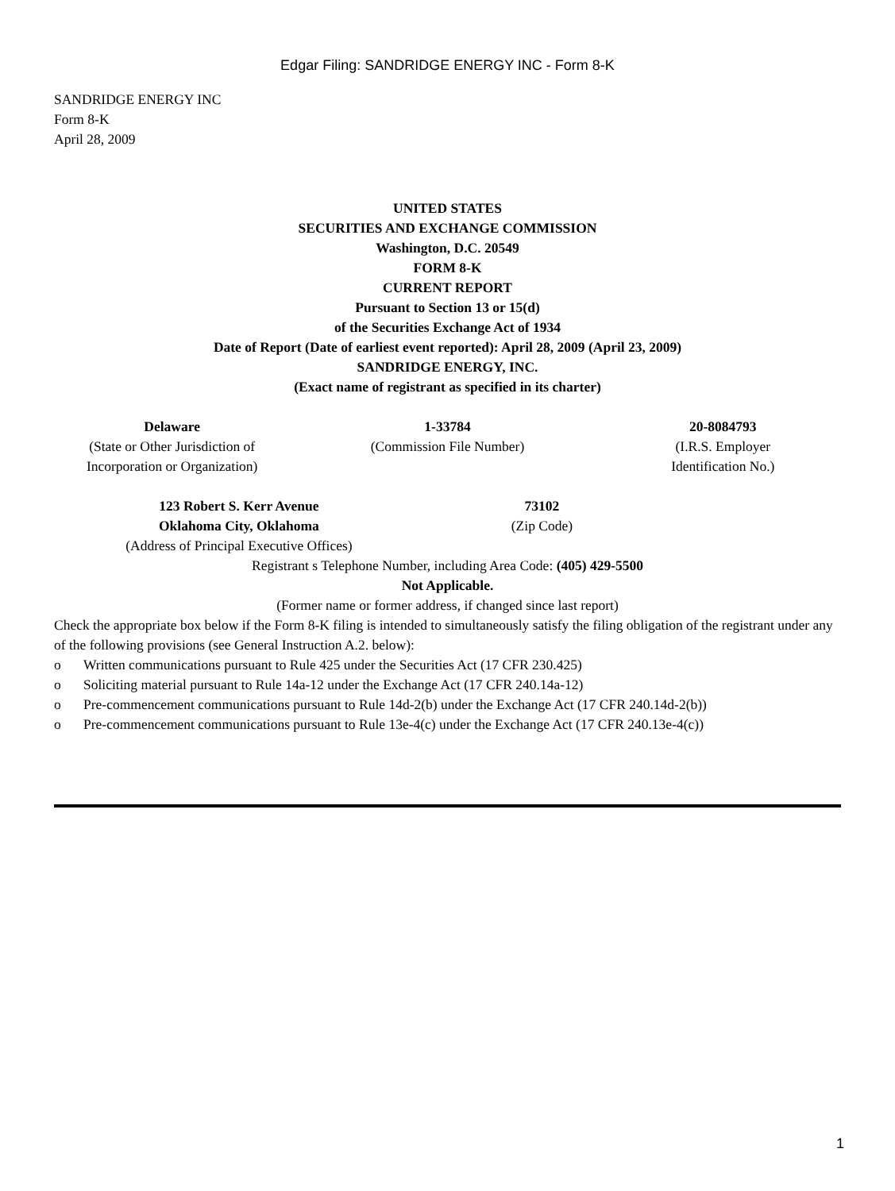Edgar Filing: SANDRIDGE ENERGY INC - Form 8-K
SANDRIDGE ENERGY INC
Form 8-K
April 28, 2009
UNITED STATES
SECURITIES AND EXCHANGE COMMISSION
Washington, D.C. 20549
FORM 8-K
CURRENT REPORT
Pursuant to Section 13 or 15(d)
of the Securities Exchange Act of 1934
Date of Report (Date of earliest event reported): April 28, 2009 (April 23, 2009)
SANDRIDGE ENERGY, INC.
(Exact name of registrant as specified in its charter)
| Delaware | 1-33784 | 20-8084793 |
| (State or Other Jurisdiction of Incorporation or Organization) | (Commission File Number) | (I.R.S. Employer Identification No.) |
| 123 Robert S. Kerr Avenue Oklahoma City, Oklahoma (Address of Principal Executive Offices) | 73102 (Zip Code) | |
Registrant s Telephone Number, including Area Code: (405) 429-5500
Not Applicable.
(Former name or former address, if changed since last report)
Check the appropriate box below if the Form 8-K filing is intended to simultaneously satisfy the filing obligation of the registrant under any of the following provisions (see General Instruction A.2. below):
o Written communications pursuant to Rule 425 under the Securities Act (17 CFR 230.425)
o Soliciting material pursuant to Rule 14a-12 under the Exchange Act (17 CFR 240.14a-12)
o Pre-commencement communications pursuant to Rule 14d-2(b) under the Exchange Act (17 CFR 240.14d-2(b))
o Pre-commencement communications pursuant to Rule 13e-4(c) under the Exchange Act (17 CFR 240.13e-4(c))
1